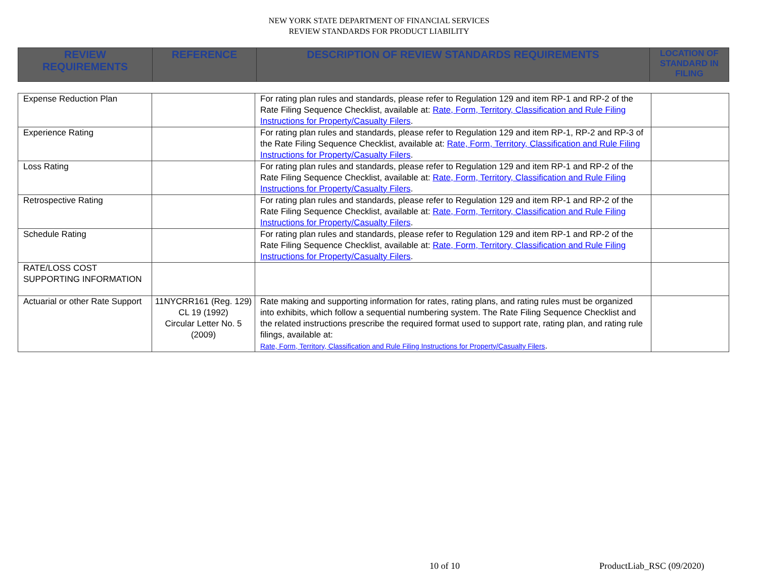NEW YORK STATE DEPARTMENT OF FINANCIAL SERVICES
REVIEW STANDARDS FOR PRODUCT LIABILITY
| REVIEW REQUIREMENTS | REFERENCE | DESCRIPTION OF REVIEW STANDARDS REQUIREMENTS | LOCATION OF STANDARD IN FILING |
| Expense Reduction Plan | | For rating plan rules and standards, please refer to Regulation 129 and item RP-1 and RP-2 of the Rate Filing Sequence Checklist, available at: Rate, Form, Territory, Classification and Rule Filing Instructions for Property/Casualty Filers . | |
| Experience Rating | | For rating plan rules and standards, please refer to Regulation 129 and item RP-1, RP-2 and RP-3 of the Rate Filing Sequence Checklist, available at: Rate, Form, Territory, Classification and Rule Filing Instructions for Property/Casualty Filers . | |
| Loss Rating | | For rating plan rules and standards, please refer to Regulation 129 and item RP-1 and RP-2 of the Rate Filing Sequence Checklist, available at: Rate, Form, Territory, Classification and Rule Filing Instructions for Property/Casualty Filers . | |
| Retrospective Rating | | For rating plan rules and standards, please refer to Regulation 129 and item RP-1 and RP-2 of the Rate Filing Sequence Checklist, available at: Rate, Form, Territory, Classification and Rule Filing Instructions for Property/Casualty Filers . | |
| Schedule Rating | | For rating plan rules and standards, please refer to Regulation 129 and item RP-1 and RP-2 of the Rate Filing Sequence Checklist, available at: Rate, Form, Territory, Classification and Rule Filing Instructions for Property/Casualty Filers . | |
| RATE/LOSS COST SUPPORTING INFORMATION | | | |
| Actuarial or other Rate Support | 11NYCRR161 (Reg. 129) CL 19 (1992) Circular Letter No. 5 (2009) | Rate making and supporting information for rates, rating plans, and rating rules must be organized into exhibits, which follow a sequential numbering system. The Rate Filing Sequence Checklist and the related instructions prescribe the required format used to support rate, rating plan, and rating rule filings, available at: Rate, Form, Territory, Classification and Rule Filing Instructions for Property/Casualty Filers . | |
10 of 10 ProductLiab_RSC (09/2020)